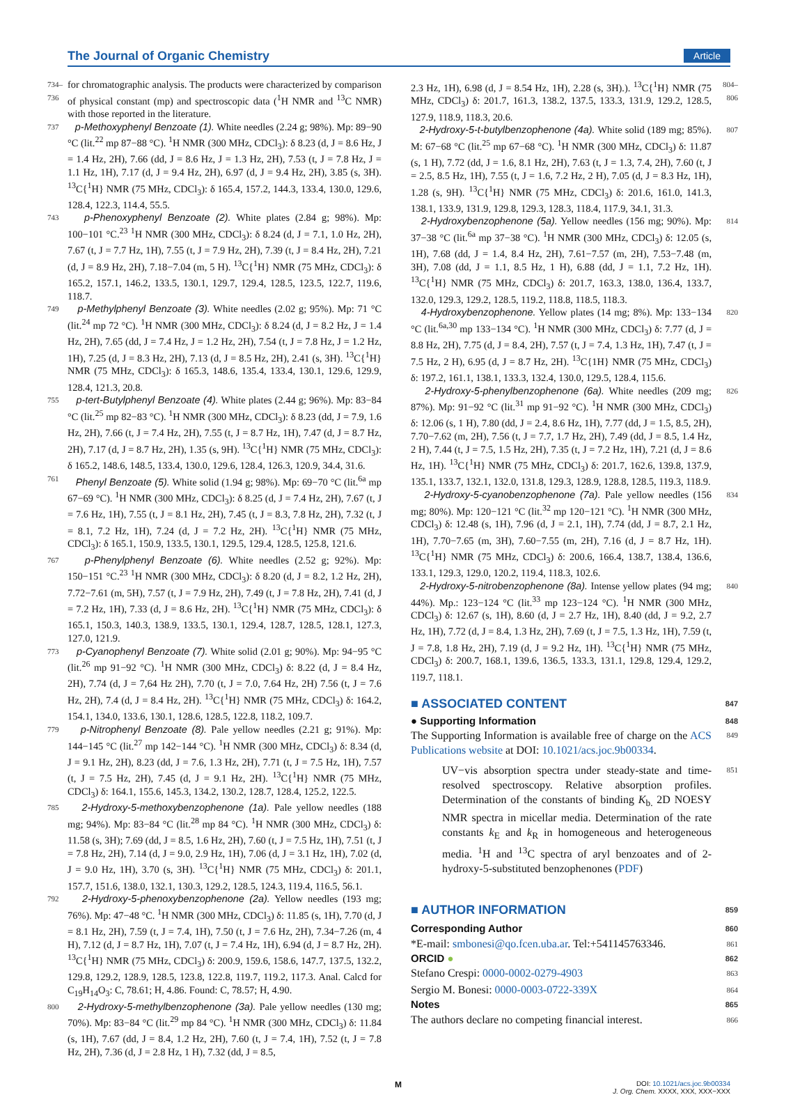The Journal of Organic Chemistry Article
734–736 for chromatographic analysis. The products were characterized by comparison of physical constant (mp) and spectroscopic data (<sup>1</sup>H NMR and <sup>13</sup>C NMR) with those reported in the literature.
737 p-Methoxyphenyl Benzoate (1). White needles (2.24 g; 98%). Mp: 89−90 °C (lit.<sup>22</sup> mp 87−88 °C). <sup>1</sup>H NMR (300 MHz, CDCl<sub>3</sub>): δ 8.23 (d, J = 8.6 Hz, J = 1.4 Hz, 2H), 7.66 (dd, J = 8.6 Hz, J = 1.3 Hz, 2H), 7.53 (t, J = 7.8 Hz, J = 1.1 Hz, 1H), 7.17 (d, J = 9.4 Hz, 2H), 6.97 (d, J = 9.4 Hz, 2H), 3.85 (s, 3H). <sup>13</sup>C{<sup>1</sup>H} NMR (75 MHz, CDCl<sub>3</sub>): δ 165.4, 157.2, 144.3, 133.4, 130.0, 129.6, 128.4, 122.3, 114.4, 55.5.
743 p-Phenoxyphenyl Benzoate (2). White plates (2.84 g; 98%). Mp: 100−101 °C.<sup>23</sup> <sup>1</sup>H NMR (300 MHz, CDCl<sub>3</sub>): δ 8.24 (d, J = 7.1, 1.0 Hz, 2H), 7.67 (t, J = 7.7 Hz, 1H), 7.55 (t, J = 7.9 Hz, 2H), 7.39 (t, J = 8.4 Hz, 2H), 7.21 (d, J = 8.9 Hz, 2H), 7.18−7.04 (m, 5 H). <sup>13</sup>C{<sup>1</sup>H} NMR (75 MHz, CDCl<sub>3</sub>): δ 165.2, 157.1, 146.2, 133.5, 130.1, 129.7, 129.4, 128.5, 123.5, 122.7, 119.6, 118.7.
749 p-Methylphenyl Benzoate (3). White needles (2.02 g; 95%). Mp: 71 °C (lit.<sup>24</sup> mp 72 °C). <sup>1</sup>H NMR (300 MHz, CDCl<sub>3</sub>): δ 8.24 (d, J = 8.2 Hz, J = 1.4 Hz, 2H), 7.65 (dd, J = 7.4 Hz, J = 1.2 Hz, 2H), 7.54 (t, J = 7.8 Hz, J = 1.2 Hz, 1H), 7.25 (d, J = 8.3 Hz, 2H), 7.13 (d, J = 8.5 Hz, 2H), 2.41 (s, 3H). <sup>13</sup>C{<sup>1</sup>H} NMR (75 MHz, CDCl<sub>3</sub>): δ 165.3, 148.6, 135.4, 133.4, 130.1, 129.6, 129.9, 128.4, 121.3, 20.8.
755 p-tert-Butylphenyl Benzoate (4). White plates (2.44 g; 96%). Mp: 83−84 °C (lit.<sup>25</sup> mp 82−83 °C). <sup>1</sup>H NMR (300 MHz, CDCl<sub>3</sub>): δ 8.23 (dd, J = 7.9, 1.6 Hz, 2H), 7.66 (t, J = 7.4 Hz, 2H), 7.55 (t, J = 8.7 Hz, 1H), 7.47 (d, J = 8.7 Hz, 2H), 7.17 (d, J = 8.7 Hz, 2H), 1.35 (s, 9H). <sup>13</sup>C{<sup>1</sup>H} NMR (75 MHz, CDCl<sub>3</sub>): δ 165.2, 148.6, 148.5, 133.4, 130.0, 129.6, 128.4, 126.3, 120.9, 34.4, 31.6.
761 Phenyl Benzoate (5). White solid (1.94 g; 98%). Mp: 69−70 °C (lit.<sup>6a</sup> mp 67−69 °C). <sup>1</sup>H NMR (300 MHz, CDCl<sub>3</sub>): δ 8.25 (d, J = 7.4 Hz, 2H), 7.67 (t, J = 7.6 Hz, 1H), 7.55 (t, J = 8.1 Hz, 2H), 7.45 (t, J = 8.3, 7.8 Hz, 2H), 7.32 (t, J = 8.1, 7.2 Hz, 1H), 7.24 (d, J = 7.2 Hz, 2H). <sup>13</sup>C{<sup>1</sup>H} NMR (75 MHz, CDCl<sub>3</sub>): δ 165.1, 150.9, 133.5, 130.1, 129.5, 129.4, 128.5, 125.8, 121.6.
767 p-Phenylphenyl Benzoate (6). White needles (2.52 g; 92%). Mp: 150−151 °C.<sup>23</sup> <sup>1</sup>H NMR (300 MHz, CDCl<sub>3</sub>): δ 8.20 (d, J = 8.2, 1.2 Hz, 2H), 7.72−7.61 (m, 5H), 7.57 (t, J = 7.9 Hz, 2H), 7.49 (t, J = 7.8 Hz, 2H), 7.41 (d, J = 7.2 Hz, 1H), 7.33 (d, J = 8.6 Hz, 2H). <sup>13</sup>C{<sup>1</sup>H} NMR (75 MHz, CDCl<sub>3</sub>): δ 165.1, 150.3, 140.3, 138.9, 133.5, 130.1, 129.4, 128.7, 128.5, 128.1, 127.3, 127.0, 121.9.
773 p-Cyanophenyl Benzoate (7). White solid (2.01 g; 90%). Mp: 94−95 °C (lit.<sup>26</sup> mp 91−92 °C). <sup>1</sup>H NMR (300 MHz, CDCl<sub>3</sub>) δ: 8.22 (d, J = 8.4 Hz, 2H), 7.74 (d, J = 7,64 Hz 2H), 7.70 (t, J = 7.0, 7.64 Hz, 2H) 7.56 (t, J = 7.6 Hz, 2H), 7.4 (d, J = 8.4 Hz, 2H). <sup>13</sup>C{<sup>1</sup>H} NMR (75 MHz, CDCl<sub>3</sub>) δ: 164.2, 154.1, 134.0, 133.6, 130.1, 128.6, 128.5, 122.8, 118.2, 109.7.
779 p-Nitrophenyl Benzoate (8). Pale yellow needles (2.21 g; 91%). Mp: 144−145 °C (lit.<sup>27</sup> mp 142−144 °C). <sup>1</sup>H NMR (300 MHz, CDCl<sub>3</sub>) δ: 8.34 (d, J = 9.1 Hz, 2H), 8.23 (dd, J = 7.6, 1.3 Hz, 2H), 7.71 (t, J = 7.5 Hz, 1H), 7.57 (t, J = 7.5 Hz, 2H), 7.45 (d, J = 9.1 Hz, 2H). <sup>13</sup>C{<sup>1</sup>H} NMR (75 MHz, CDCl<sub>3</sub>) δ: 164.1, 155.6, 145.3, 134.2, 130.2, 128.7, 128.4, 125.2, 122.5.
785 2-Hydroxy-5-methoxybenzophenone (1a). Pale yellow needles (188 mg; 94%). Mp: 83−84 °C (lit.<sup>28</sup> mp 84 °C). <sup>1</sup>H NMR (300 MHz, CDCl<sub>3</sub>) δ: 11.58 (s, 3H); 7.69 (dd, J = 8.5, 1.6 Hz, 2H), 7.60 (t, J = 7.5 Hz, 1H), 7.51 (t, J = 7.8 Hz, 2H), 7.14 (d, J = 9.0, 2.9 Hz, 1H), 7.06 (d, J = 3.1 Hz, 1H), 7.02 (d, J = 9.0 Hz, 1H), 3.70 (s, 3H). <sup>13</sup>C{<sup>1</sup>H} NMR (75 MHz, CDCl<sub>3</sub>) δ: 201.1, 157.7, 151.6, 138.0, 132.1, 130.3, 129.2, 128.5, 124.3, 119.4, 116.5, 56.1.
792 2-Hydroxy-5-phenoxybenzophenone (2a). Yellow needles (193 mg; 76%). Mp: 47−48 °C. <sup>1</sup>H NMR (300 MHz, CDCl<sub>3</sub>) δ: 11.85 (s, 1H), 7.70 (d, J = 8.1 Hz, 2H), 7.59 (t, J = 7.4, 1H), 7.50 (t, J = 7.6 Hz, 2H), 7.34−7.26 (m, 4 H), 7.12 (d, J = 8.7 Hz, 1H), 7.07 (t, J = 7.4 Hz, 1H), 6.94 (d, J = 8.7 Hz, 2H). <sup>13</sup>C{<sup>1</sup>H} NMR (75 MHz, CDCl<sub>3</sub>) δ: 200.9, 159.6, 158.6, 147.7, 137.5, 132.2, 129.8, 129.2, 128.9, 128.5, 123.8, 122.8, 119.7, 119.2, 117.3. Anal. Calcd for C<sub>19</sub>H<sub>14</sub>O<sub>3</sub>: C, 78.61; H, 4.86. Found: C, 78.57; H, 4.90.
800 2-Hydroxy-5-methylbenzophenone (3a). Pale yellow needles (130 mg; 70%). Mp: 83−84 °C (lit.<sup>29</sup> mp 84 °C). <sup>1</sup>H NMR (300 MHz, CDCl<sub>3</sub>) δ: 11.84 (s, 1H), 7.67 (dd, J = 8.4, 1.2 Hz, 2H), 7.60 (t, J = 7.4, 1H), 7.52 (t, J = 7.8 Hz, 2H), 7.36 (d, J = 2.8 Hz, 1 H), 7.32 (dd, J = 8.5,
2.3 Hz, 1H), 6.98 (d, J = 8.54 Hz, 1H), 2.28 (s, 3H).). <sup>13</sup>C{<sup>1</sup>H} NMR (75 MHz, CDCl<sub>3</sub>) δ: 201.7, 161.3, 138.2, 137.5, 133.3, 131.9, 129.2, 128.5, 127.9, 118.9, 118.3, 20.6. 804–806
2-Hydroxy-5-t-butylbenzophenone (4a). White solid (189 mg; 85%). M: 67−68 °C (lit.<sup>25</sup> mp 67−68 °C). <sup>1</sup>H NMR (300 MHz, CDCl<sub>3</sub>) δ: 11.87 (s, 1 H), 7.72 (dd, J = 1.6, 8.1 Hz, 2H), 7.63 (t, J = 1.3, 7.4, 2H), 7.60 (t, J = 2.5, 8.5 Hz, 1H), 7.55 (t, J = 1.6, 7.2 Hz, 2 H), 7.05 (d, J = 8.3 Hz, 1H), 1.28 (s, 9H). <sup>13</sup>C{<sup>1</sup>H} NMR (75 MHz, CDCl<sub>3</sub>) δ: 201.6, 161.0, 141.3, 138.1, 133.9, 131.9, 129.8, 129.3, 128.3, 118.4, 117.9, 34.1, 31.3. 807
2-Hydroxybenzophenone (5a). Yellow needles (156 mg; 90%). Mp: 37−38 °C (lit.<sup>6a</sup> mp 37−38 °C). <sup>1</sup>H NMR (300 MHz, CDCl<sub>3</sub>) δ: 12.05 (s, 1H), 7.68 (dd, J = 1.4, 8.4 Hz, 2H), 7.61−7.57 (m, 2H), 7.53−7.48 (m, 3H), 7.08 (dd, J = 1.1, 8.5 Hz, 1 H), 6.88 (dd, J = 1.1, 7.2 Hz, 1H). <sup>13</sup>C{<sup>1</sup>H} NMR (75 MHz, CDCl<sub>3</sub>) δ: 201.7, 163.3, 138.0, 136.4, 133.7, 132.0, 129.3, 129.2, 128.5, 119.2, 118.8, 118.5, 118.3. 814
4-Hydroxybenzophenone. Yellow plates (14 mg; 8%). Mp: 133−134 °C (lit.<sup>6a,30</sup> mp 133−134 °C). <sup>1</sup>H NMR (300 MHz, CDCl<sub>3</sub>) δ: 7.77 (d, J = 8.8 Hz, 2H), 7.75 (d, J = 8.4, 2H), 7.57 (t, J = 7.4, 1.3 Hz, 1H), 7.47 (t, J = 7.5 Hz, 2 H), 6.95 (d, J = 8.7 Hz, 2H). <sup>13</sup>C{1H} NMR (75 MHz, CDCl<sub>3</sub>) δ: 197.2, 161.1, 138.1, 133.3, 132.4, 130.0, 129.5, 128.4, 115.6. 820
2-Hydroxy-5-phenylbenzophenone (6a). White needles (209 mg; 87%). Mp: 91−92 °C (lit.<sup>31</sup> mp 91−92 °C). <sup>1</sup>H NMR (300 MHz, CDCl<sub>3</sub>) δ: 12.06 (s, 1 H), 7.80 (dd, J = 2.4, 8.6 Hz, 1H), 7.77 (dd, J = 1.5, 8.5, 2H), 7.70−7.62 (m, 2H), 7.56 (t, J = 7.7, 1.7 Hz, 2H), 7.49 (dd, J = 8.5, 1.4 Hz, 2 H), 7.44 (t, J = 7.5, 1.5 Hz, 2H), 7.35 (t, J = 7.2 Hz, 1H), 7.21 (d, J = 8.6 Hz, 1H). <sup>13</sup>C{<sup>1</sup>H} NMR (75 MHz, CDCl<sub>3</sub>) δ: 201.7, 162.6, 139.8, 137.9, 135.1, 133.7, 132.1, 132.0, 131.8, 129.3, 128.9, 128.8, 128.5, 119.3, 118.9. 826
2-Hydroxy-5-cyanobenzophenone (7a). Pale yellow needles (156 mg; 80%). Mp: 120−121 °C (lit.<sup>32</sup> mp 120−121 °C). <sup>1</sup>H NMR (300 MHz, CDCl<sub>3</sub>) δ: 12.48 (s, 1H), 7.96 (d, J = 2.1, 1H), 7.74 (dd, J = 8.7, 2.1 Hz, 1H), 7.70−7.65 (m, 3H), 7.60−7.55 (m, 2H), 7.16 (d, J = 8.7 Hz, 1H). <sup>13</sup>C{<sup>1</sup>H} NMR (75 MHz, CDCl<sub>3</sub>) δ: 200.6, 166.4, 138.7, 138.4, 136.6, 133.1, 129.3, 129.0, 120.2, 119.4, 118.3, 102.6. 834
2-Hydroxy-5-nitrobenzophenone (8a). Intense yellow plates (94 mg; 44%). Mp.: 123−124 °C (lit.<sup>33</sup> mp 123−124 °C). <sup>1</sup>H NMR (300 MHz, CDCl<sub>3</sub>) δ: 12.67 (s, 1H), 8.60 (d, J = 2.7 Hz, 1H), 8.40 (dd, J = 9.2, 2.7 Hz, 1H), 7.72 (d, J = 8.4, 1.3 Hz, 2H), 7.69 (t, J = 7.5, 1.3 Hz, 1H), 7.59 (t, J = 7.8, 1.8 Hz, 2H), 7.19 (d, J = 9.2 Hz, 1H). <sup>13</sup>C{<sup>1</sup>H} NMR (75 MHz, CDCl<sub>3</sub>) δ: 200.7, 168.1, 139.6, 136.5, 133.3, 131.1, 129.8, 129.4, 129.2, 119.7, 118.1. 840
■ ASSOCIATED CONTENT 847
● Supporting Information 848
The Supporting Information is available free of charge on the ACS Publications website at DOI: 10.1021/acs.joc.9b00334. 849
UV−vis absorption spectra under steady-state and time-resolved spectroscopy. Relative absorption profiles. Determination of the constants of binding K<sub>b.</sub> 2D NOESY NMR spectra in micellar media. Determination of the rate constants k<sub>E</sub> and k<sub>R</sub> in homogeneous and heterogeneous media. <sup>1</sup>H and <sup>13</sup>C spectra of aryl benzoates and of 2-hydroxy-5-substituted benzophenones (PDF) 851
■ AUTHOR INFORMATION 859
Corresponding Author 860
*E-mail: smbonesi@qo.fcen.uba.ar. Tel:+541145763346. 861
ORCID ● 862
Stefano Crespi: 0000-0002-0279-4903 863
Sergio M. Bonesi: 0000-0003-0722-339X 864
Notes 865
The authors declare no competing financial interest. 866
M DOI: 10.1021/acs.joc.9b00334
J. Org. Chem. XXXX, XXX, XXX−XXX